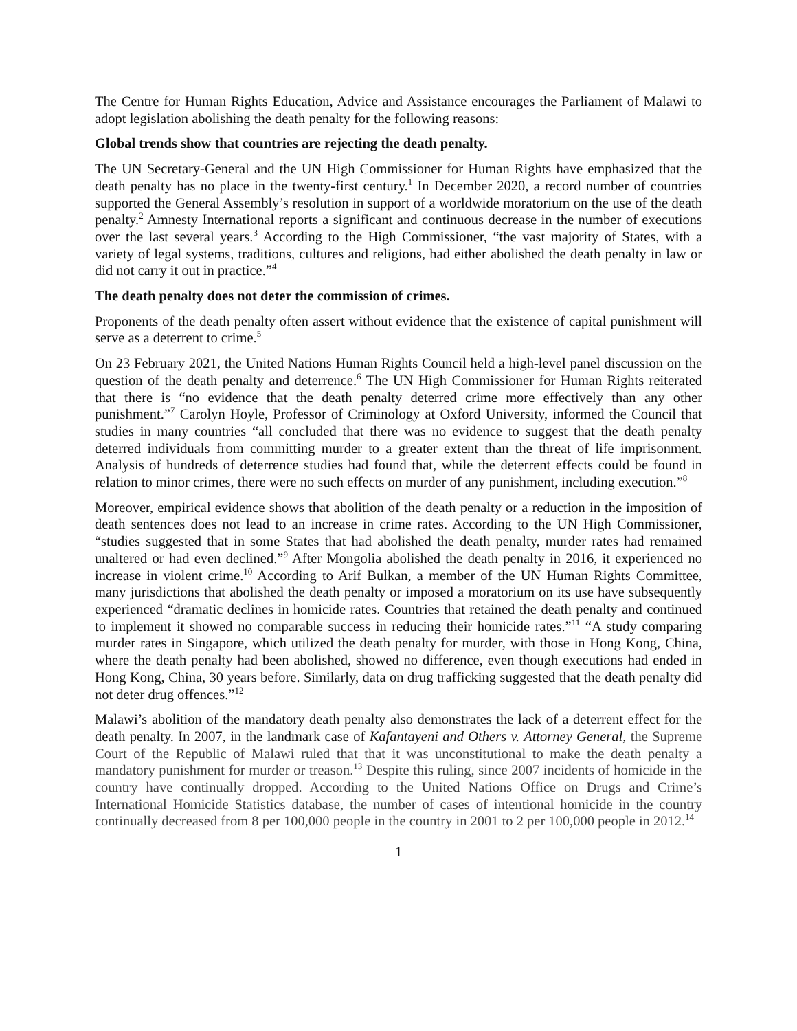The Centre for Human Rights Education, Advice and Assistance encourages the Parliament of Malawi to adopt legislation abolishing the death penalty for the following reasons:
Global trends show that countries are rejecting the death penalty.
The UN Secretary-General and the UN High Commissioner for Human Rights have emphasized that the death penalty has no place in the twenty-first century.<sup>1</sup> In December 2020, a record number of countries supported the General Assembly’s resolution in support of a worldwide moratorium on the use of the death penalty.<sup>2</sup> Amnesty International reports a significant and continuous decrease in the number of executions over the last several years.<sup>3</sup> According to the High Commissioner, “the vast majority of States, with a variety of legal systems, traditions, cultures and religions, had either abolished the death penalty in law or did not carry it out in practice.”<sup>4</sup>
The death penalty does not deter the commission of crimes.
Proponents of the death penalty often assert without evidence that the existence of capital punishment will serve as a deterrent to crime.<sup>5</sup>
On 23 February 2021, the United Nations Human Rights Council held a high-level panel discussion on the question of the death penalty and deterrence.<sup>6</sup> The UN High Commissioner for Human Rights reiterated that there is “no evidence that the death penalty deterred crime more effectively than any other punishment.”<sup>7</sup> Carolyn Hoyle, Professor of Criminology at Oxford University, informed the Council that studies in many countries “all concluded that there was no evidence to suggest that the death penalty deterred individuals from committing murder to a greater extent than the threat of life imprisonment. Analysis of hundreds of deterrence studies had found that, while the deterrent effects could be found in relation to minor crimes, there were no such effects on murder of any punishment, including execution.”<sup>8</sup>
Moreover, empirical evidence shows that abolition of the death penalty or a reduction in the imposition of death sentences does not lead to an increase in crime rates. According to the UN High Commissioner, “studies suggested that in some States that had abolished the death penalty, murder rates had remained unaltered or had even declined.”<sup>9</sup> After Mongolia abolished the death penalty in 2016, it experienced no increase in violent crime.<sup>10</sup> According to Arif Bulkan, a member of the UN Human Rights Committee, many jurisdictions that abolished the death penalty or imposed a moratorium on its use have subsequently experienced “dramatic declines in homicide rates. Countries that retained the death penalty and continued to implement it showed no comparable success in reducing their homicide rates.”<sup>11</sup> “A study comparing murder rates in Singapore, which utilized the death penalty for murder, with those in Hong Kong, China, where the death penalty had been abolished, showed no difference, even though executions had ended in Hong Kong, China, 30 years before. Similarly, data on drug trafficking suggested that the death penalty did not deter drug offences.”<sup>12</sup>
Malawi’s abolition of the mandatory death penalty also demonstrates the lack of a deterrent effect for the death penalty. In 2007, in the landmark case of Kafantayeni and Others v. Attorney General, the Supreme Court of the Republic of Malawi ruled that that it was unconstitutional to make the death penalty a mandatory punishment for murder or treason.<sup>13</sup> Despite this ruling, since 2007 incidents of homicide in the country have continually dropped. According to the United Nations Office on Drugs and Crime’s International Homicide Statistics database, the number of cases of intentional homicide in the country continually decreased from 8 per 100,000 people in the country in 2001 to 2 per 100,000 people in 2012.<sup>14</sup>
1